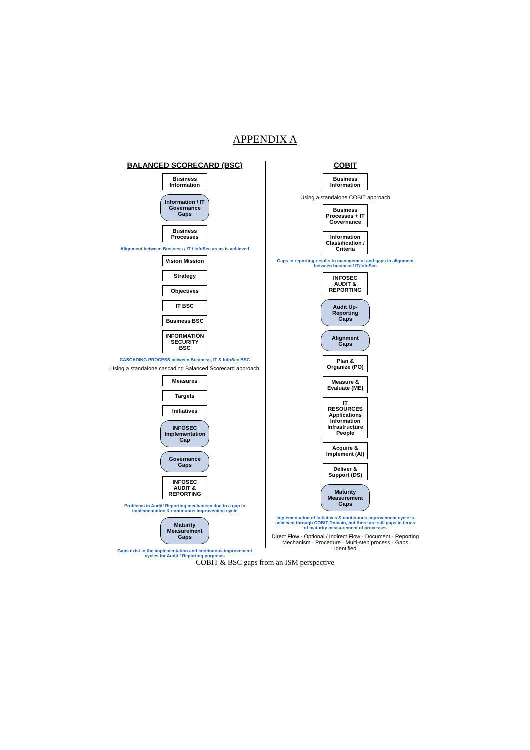APPENDIX A
BALANCED SCORECARD (BSC)
Business Information
Information / IT Governance Gaps
Business Processes
Alignment between Business / IT / InfoSec areas is achieved
Vision Mission
Strategy
Objectives
IT BSC
Business BSC
INFORMATION SECURITY BSC
CASCADING PROCESS between Business, IT & InfoSec BSC
Using a standalone cascading Balanced Scorecard approach
Measures
Targets
Initiatives
INFOSEC Implementation Gap
Governance Gaps
INFOSEC AUDIT & REPORTING
Problems in Audit/ Reporting mechanism due to a gap in implementation & continuous improvement cycle
Maturity Measurement Gaps
Gaps exist in the implementation and continuous improvement cycles for Audit / Reporting purposes
COBIT
Business Information
Using a standalone COBIT approach
Business Processes + IT Governance
Information Classification / Criteria
Gaps in reporting results to management and gaps in alignment between business/ IT/InfoSec
INFOSEC AUDIT & REPORTING
Audit Up-Reporting Gaps
Alignment Gaps
Plan & Organize (PO)
Measure & Evaluate (ME)
IT RESOURCES Applications Information Infrastructure People
Acquire & Implement (AI)
Deliver & Support (DS)
Maturity Measurement Gaps
Implementation of Initiatives & continuous improvement cycle is achieved through COBIT Domain, but there are still gaps in terms of maturity measurement of processes
Direct Flow · Optional / Indirect Flow · Document · Reporting Mechanism · Procedure · Multi-step process · Gaps Identified
COBIT & BSC gaps from an ISM perspective